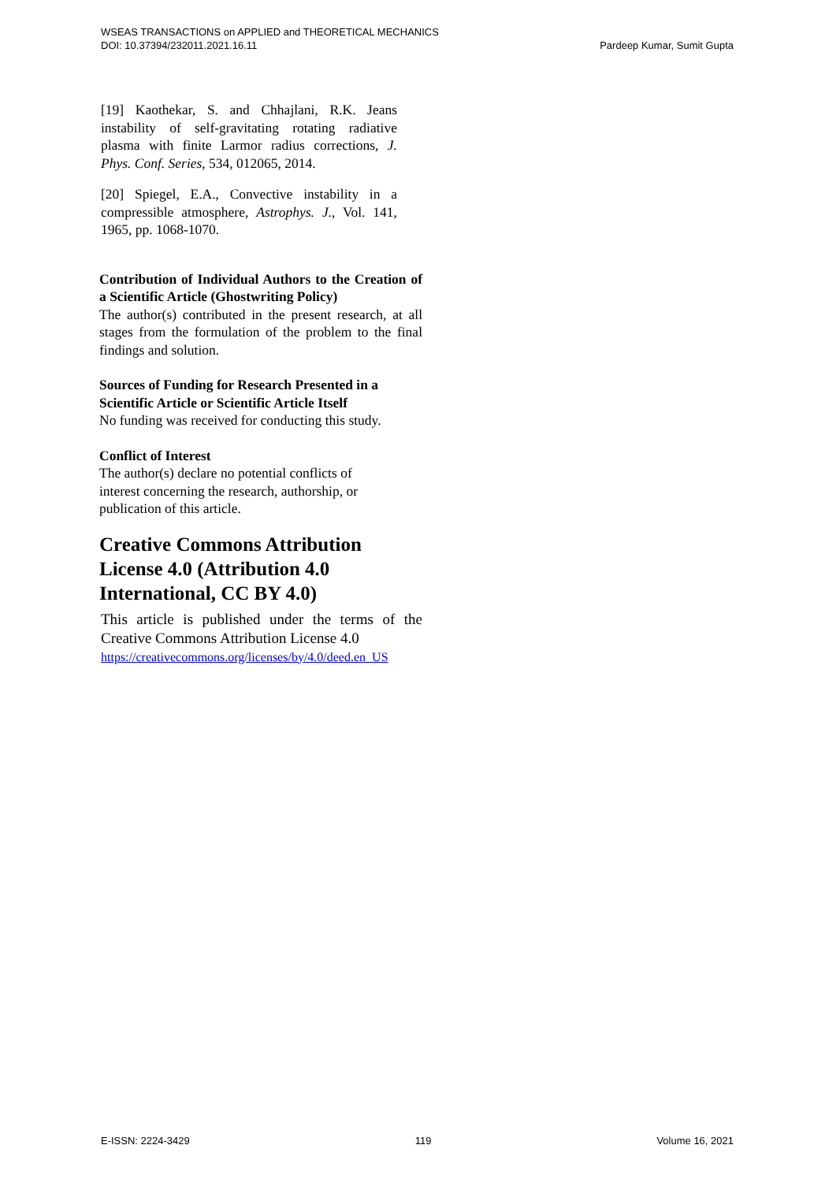Pardeep Kumar, Sumit Gupta WSEAS TRANSACTIONS on APPLIED and THEORETICAL MECHANICS
DOI: 10.37394/232011.2021.16.11
[19] Kaothekar, S. and Chhajlani, R.K. Jeans instability of self-gravitating rotating radiative plasma with finite Larmor radius corrections, J. Phys. Conf. Series, 534, 012065, 2014.
[20] Spiegel, E.A., Convective instability in a compressible atmosphere, Astrophys. J., Vol. 141, 1965, pp. 1068-1070.
Contribution of Individual Authors to the Creation of a Scientific Article (Ghostwriting Policy)
The author(s) contributed in the present research, at all stages from the formulation of the problem to the final findings and solution.
Sources of Funding for Research Presented in a Scientific Article or Scientific Article Itself
No funding was received for conducting this study.
Conflict of Interest
The author(s) declare no potential conflicts of
interest concerning the research, authorship, or
publication of this article.
Creative Commons Attribution License 4.0 (Attribution 4.0 International, CC BY 4.0)
This article is published under the terms of the Creative Commons Attribution License 4.0
https://creativecommons.org/licenses/by/4.0/deed.en_US
E-ISSN: 2224-3429 119 Volume 16, 2021